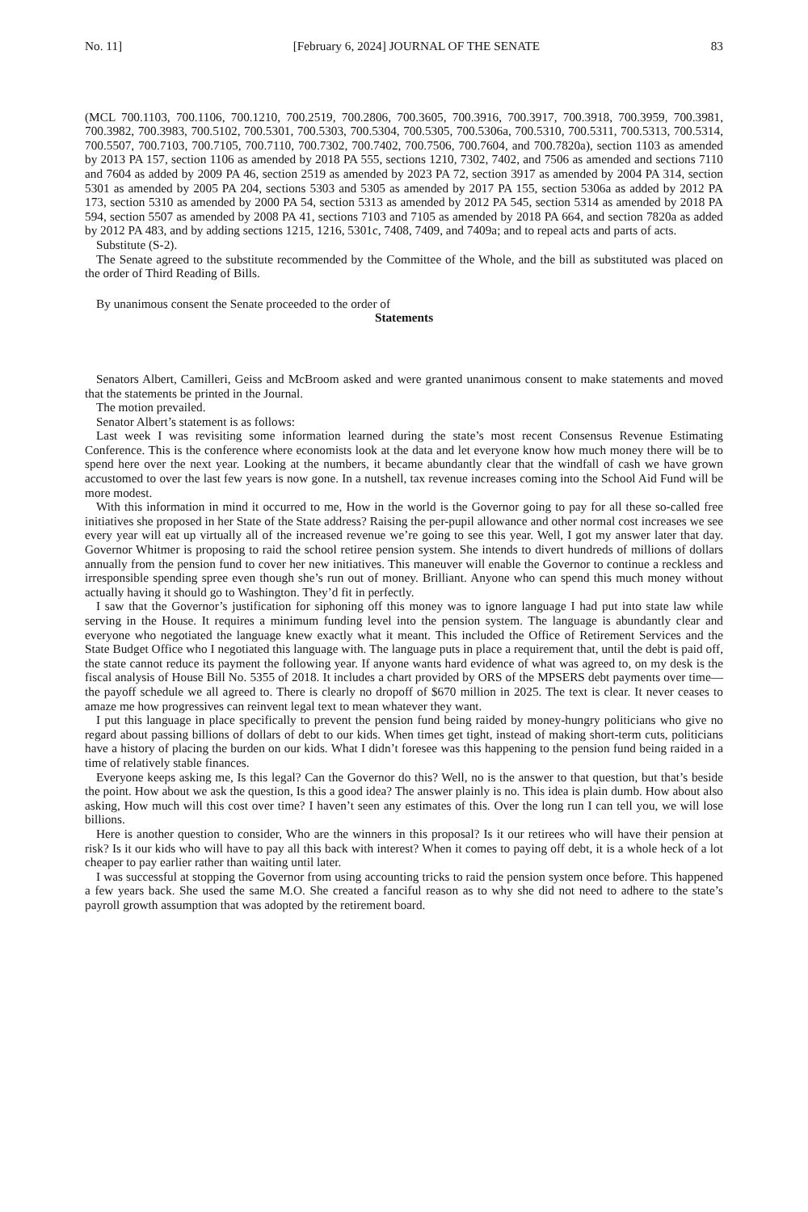No. 11] [February 6, 2024] JOURNAL OF THE SENATE 83
(MCL 700.1103, 700.1106, 700.1210, 700.2519, 700.2806, 700.3605, 700.3916, 700.3917, 700.3918, 700.3959, 700.3981, 700.3982, 700.3983, 700.5102, 700.5301, 700.5303, 700.5304, 700.5305, 700.5306a, 700.5310, 700.5311, 700.5313, 700.5314, 700.5507, 700.7103, 700.7105, 700.7110, 700.7302, 700.7402, 700.7506, 700.7604, and 700.7820a), section 1103 as amended by 2013 PA 157, section 1106 as amended by 2018 PA 555, sections 1210, 7302, 7402, and 7506 as amended and sections 7110 and 7604 as added by 2009 PA 46, section 2519 as amended by 2023 PA 72, section 3917 as amended by 2004 PA 314, section 5301 as amended by 2005 PA 204, sections 5303 and 5305 as amended by 2017 PA 155, section 5306a as added by 2012 PA 173, section 5310 as amended by 2000 PA 54, section 5313 as amended by 2012 PA 545, section 5314 as amended by 2018 PA 594, section 5507 as amended by 2008 PA 41, sections 7103 and 7105 as amended by 2018 PA 664, and section 7820a as added by 2012 PA 483, and by adding sections 1215, 1216, 5301c, 7408, 7409, and 7409a; and to repeal acts and parts of acts.
Substitute (S-2).
The Senate agreed to the substitute recommended by the Committee of the Whole, and the bill as substituted was placed on the order of Third Reading of Bills.
By unanimous consent the Senate proceeded to the order of
Statements
Senators Albert, Camilleri, Geiss and McBroom asked and were granted unanimous consent to make statements and moved that the statements be printed in the Journal.
The motion prevailed.
Senator Albert’s statement is as follows:
Last week I was revisiting some information learned during the state’s most recent Consensus Revenue Estimating Conference. This is the conference where economists look at the data and let everyone know how much money there will be to spend here over the next year. Looking at the numbers, it became abundantly clear that the windfall of cash we have grown accustomed to over the last few years is now gone. In a nutshell, tax revenue increases coming into the School Aid Fund will be more modest.
With this information in mind it occurred to me, How in the world is the Governor going to pay for all these so-called free initiatives she proposed in her State of the State address? Raising the per-pupil allowance and other normal cost increases we see every year will eat up virtually all of the increased revenue we’re going to see this year. Well, I got my answer later that day. Governor Whitmer is proposing to raid the school retiree pension system. She intends to divert hundreds of millions of dollars annually from the pension fund to cover her new initiatives. This maneuver will enable the Governor to continue a reckless and irresponsible spending spree even though she’s run out of money. Brilliant. Anyone who can spend this much money without actually having it should go to Washington. They’d fit in perfectly.
I saw that the Governor’s justification for siphoning off this money was to ignore language I had put into state law while serving in the House. It requires a minimum funding level into the pension system. The language is abundantly clear and everyone who negotiated the language knew exactly what it meant. This included the Office of Retirement Services and the State Budget Office who I negotiated this language with. The language puts in place a requirement that, until the debt is paid off, the state cannot reduce its payment the following year. If anyone wants hard evidence of what was agreed to, on my desk is the fiscal analysis of House Bill No. 5355 of 2018. It includes a chart provided by ORS of the MPSERS debt payments over time—the payoff schedule we all agreed to. There is clearly no dropoff of $670 million in 2025. The text is clear. It never ceases to amaze me how progressives can reinvent legal text to mean whatever they want.
I put this language in place specifically to prevent the pension fund being raided by money-hungry politicians who give no regard about passing billions of dollars of debt to our kids. When times get tight, instead of making short-term cuts, politicians have a history of placing the burden on our kids. What I didn’t foresee was this happening to the pension fund being raided in a time of relatively stable finances.
Everyone keeps asking me, Is this legal? Can the Governor do this? Well, no is the answer to that question, but that’s beside the point. How about we ask the question, Is this a good idea? The answer plainly is no. This idea is plain dumb. How about also asking, How much will this cost over time? I haven’t seen any estimates of this. Over the long run I can tell you, we will lose billions.
Here is another question to consider, Who are the winners in this proposal? Is it our retirees who will have their pension at risk? Is it our kids who will have to pay all this back with interest? When it comes to paying off debt, it is a whole heck of a lot cheaper to pay earlier rather than waiting until later.
I was successful at stopping the Governor from using accounting tricks to raid the pension system once before. This happened a few years back. She used the same M.O. She created a fanciful reason as to why she did not need to adhere to the state’s payroll growth assumption that was adopted by the retirement board.